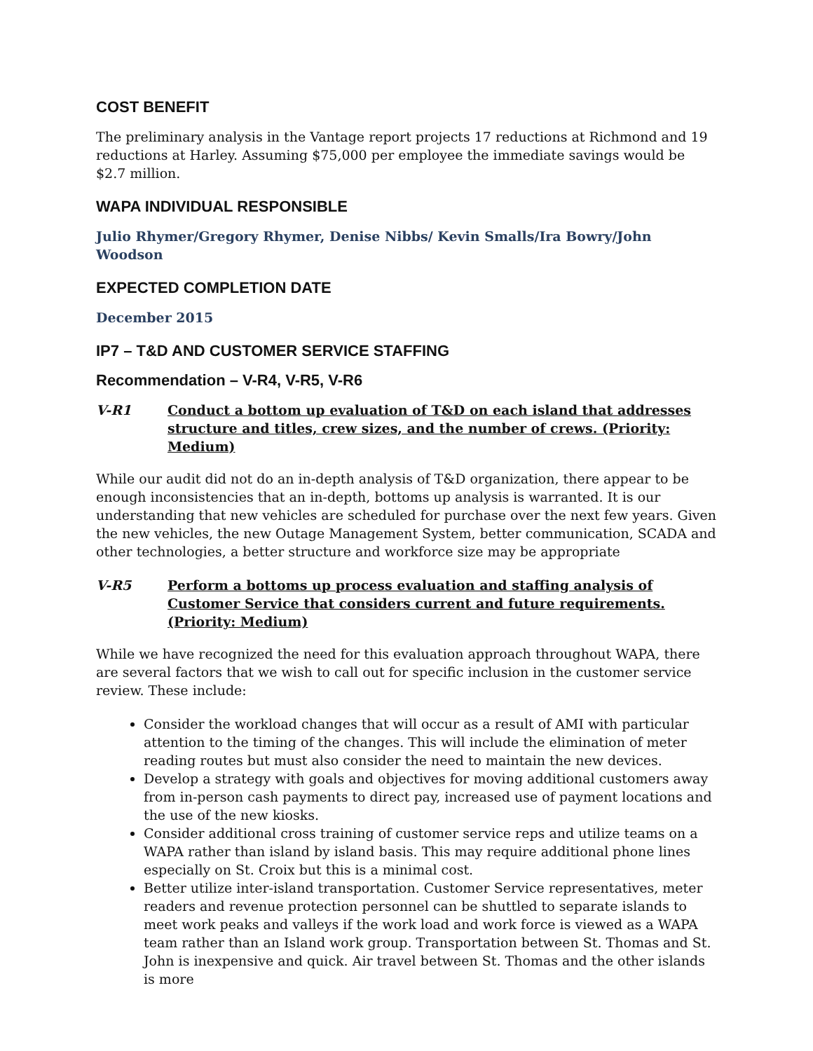COST BENEFIT
The preliminary analysis in the Vantage report projects 17 reductions at Richmond and 19 reductions at Harley. Assuming $75,000 per employee the immediate savings would be $2.7 million.
WAPA INDIVIDUAL RESPONSIBLE
Julio Rhymer/Gregory Rhymer, Denise Nibbs/ Kevin Smalls/Ira Bowry/John Woodson
EXPECTED COMPLETION DATE
December 2015
IP7 – T&D AND CUSTOMER SERVICE STAFFING
Recommendation – V-R4, V-R5, V-R6
V-R1 Conduct a bottom up evaluation of T&D on each island that addresses structure and titles, crew sizes, and the number of crews. (Priority: Medium)
While our audit did not do an in-depth analysis of T&D organization, there appear to be enough inconsistencies that an in-depth, bottoms up analysis is warranted. It is our understanding that new vehicles are scheduled for purchase over the next few years. Given the new vehicles, the new Outage Management System, better communication, SCADA and other technologies, a better structure and workforce size may be appropriate
V-R5 Perform a bottoms up process evaluation and staffing analysis of Customer Service that considers current and future requirements. (Priority: Medium)
While we have recognized the need for this evaluation approach throughout WAPA, there are several factors that we wish to call out for specific inclusion in the customer service review. These include:
Consider the workload changes that will occur as a result of AMI with particular attention to the timing of the changes. This will include the elimination of meter reading routes but must also consider the need to maintain the new devices.
Develop a strategy with goals and objectives for moving additional customers away from in-person cash payments to direct pay, increased use of payment locations and the use of the new kiosks.
Consider additional cross training of customer service reps and utilize teams on a WAPA rather than island by island basis. This may require additional phone lines especially on St. Croix but this is a minimal cost.
Better utilize inter-island transportation. Customer Service representatives, meter readers and revenue protection personnel can be shuttled to separate islands to meet work peaks and valleys if the work load and work force is viewed as a WAPA team rather than an Island work group. Transportation between St. Thomas and St. John is inexpensive and quick. Air travel between St. Thomas and the other islands is more